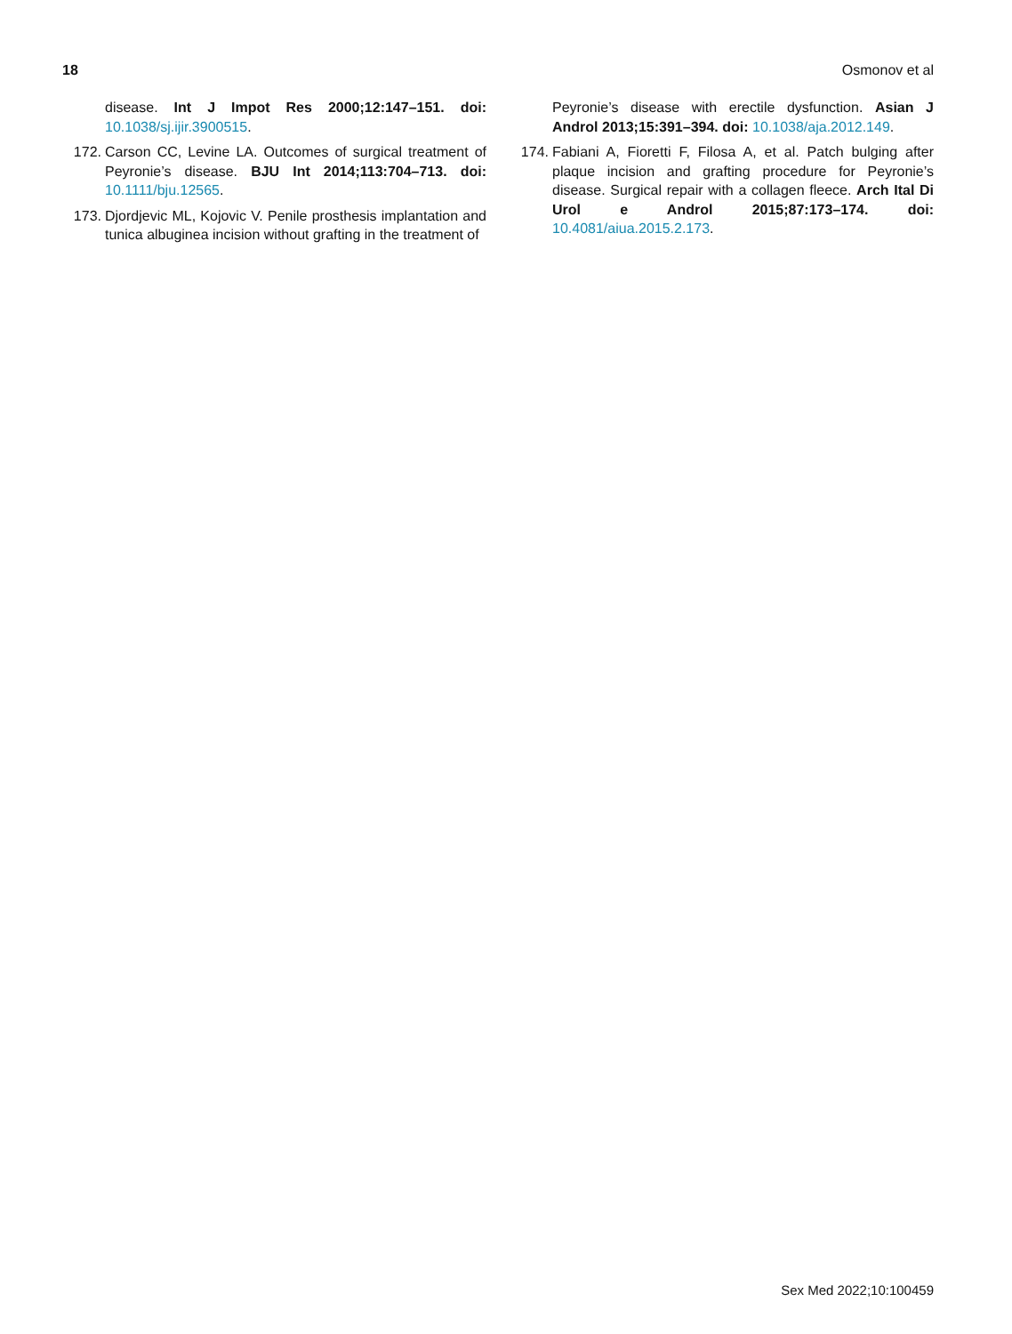18 Osmonov et al
disease. Int J Impot Res 2000;12:147–151. doi: 10.1038/sj.ijir.3900515.
172. Carson CC, Levine LA. Outcomes of surgical treatment of Peyronie’s disease. BJU Int 2014;113:704–713. doi: 10.1111/bju.12565.
173. Djordjevic ML, Kojovic V. Penile prosthesis implantation and tunica albuginea incision without grafting in the treatment of
Peyronie’s disease with erectile dysfunction. Asian J Androl 2013;15:391–394. doi: 10.1038/aja.2012.149.
174. Fabiani A, Fioretti F, Filosa A, et al. Patch bulging after plaque incision and grafting procedure for Peyronie’s disease. Surgical repair with a collagen fleece. Arch Ital Di Urol e Androl 2015;87:173–174. doi: 10.4081/aiua.2015.2.173.
Sex Med 2022;10:100459